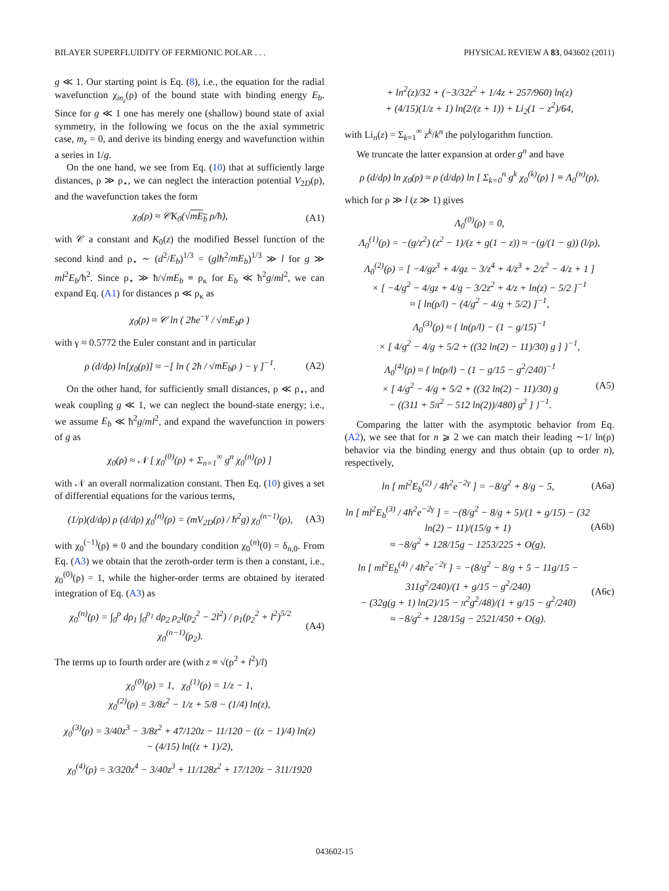BILAYER SUPERFLUIDITY OF FERMIONIC POLAR . . . PHYSICAL REVIEW A 83, 043602 (2011)
g ≪ 1. Our starting point is Eq. (8), i.e., the equation for the radial wavefunction χ<sub>m<sub>z</sub></sub>(ρ) of the bound state with binding energy E<sub>b</sub>. Since for g ≪ 1 one has merely one (shallow) bound state of axial symmetry, in the following we focus on the the axial symmetric case, m<sub>z</sub> = 0, and derive its binding energy and wavefunction within a series in 1/g.
On the one hand, we see from Eq. (10) that at sufficiently large distances, ρ ≫ ρ<sub>⋆</sub>, we can neglect the interaction potential V<sub>2D</sub>(ρ), and the wavefunction takes the form
χ<sub>0</sub>(ρ) ≈ 𝒞K<sub>0</sub>(√mE<sub>b</sub> ρ/ħ), (A1)
with 𝒞 a constant and K<sub>0</sub>(z) the modified Bessel function of the second kind and ρ<sub>⋆</sub> ∼ (d<sup>2</sup>/E<sub>b</sub>)<sup>1/3</sup> = (glħ<sup>2</sup>/mE<sub>b</sub>)<sup>1/3</sup> ≫ l for g ≫ ml<sup>2</sup>E<sub>b</sub>/ħ<sup>2</sup>. Since ρ<sub>⋆</sub> ≫ ħ/√mE<sub>b</sub> ≡ ρ<sub>κ</sub> for E<sub>b</sub> ≪ ħ<sup>2</sup>g/ml<sup>2</sup>, we can expand Eq. (A1) for distances ρ ≪ ρ<sub>κ</sub> as
χ<sub>0</sub>(ρ) ≈ 𝒞 ln ( 2ħe<sup>−γ</sup> / √mE<sub>b</sub>ρ )
with γ ≈ 0.5772 the Euler constant and in particular
ρ (d/dρ) ln[χ<sub>0</sub>(ρ)] ≈ −[ ln ( 2ħ / √mE<sub>b</sub>ρ ) − γ ]<sup>−1</sup>. (A2)
On the other hand, for sufficiently small distances, ρ ≪ ρ<sub>⋆</sub>, and weak coupling g ≪ 1, we can neglect the bound-state energy; i.e., we assume E<sub>b</sub> ≪ ħ<sup>2</sup>g/ml<sup>2</sup>, and expand the wavefunction in powers of g as
χ<sub>0</sub>(ρ) ≈ 𝒩 [ χ<sub>0</sub><sup>(0)</sup>(ρ) + Σ<sub>n=1</sub><sup>∞</sup> g<sup>n</sup> χ<sub>0</sub><sup>(n)</sup>(ρ) ]
with 𝒩 an overall normalization constant. Then Eq. (10) gives a set of differential equations for the various terms,
(1/ρ)(d/dρ) ρ (d/dρ) χ<sub>0</sub><sup>(n)</sup>(ρ) = (mV<sub>2D</sub>(ρ) / ħ<sup>2</sup>g) χ<sub>0</sub><sup>(n−1)</sup>(ρ), (A3)
with χ<sub>0</sub><sup>(−1)</sup>(ρ) ≡ 0 and the boundary condition χ<sub>0</sub><sup>(n)</sup>(0) = δ<sub>n,0</sub>. From Eq. (A3) we obtain that the zeroth-order term is then a constant, i.e., χ<sub>0</sub><sup>(0)</sup>(ρ) = 1, while the higher-order terms are obtained by iterated integration of Eq. (A3) as
χ<sub>0</sub><sup>(n)</sup>(ρ) = ∫<sub>0</sub><sup>ρ</sup> dρ<sub>1</sub> ∫<sub>0</sub><sup>ρ<sub>1</sub></sup> dρ<sub>2</sub> ρ<sub>2</sub>l(ρ<sub>2</sub><sup>2</sup> − 2l<sup>2</sup>) / ρ<sub>1</sub>(ρ<sub>2</sub><sup>2</sup> + l<sup>2</sup>)<sup>5/2</sup> χ<sub>0</sub><sup>(n−1)</sup>(ρ<sub>2</sub>). (A4)
The terms up to fourth order are (with z ≡ √(ρ<sup>2</sup> + l<sup>2</sup>)/l)
χ<sub>0</sub><sup>(0)</sup>(ρ) = 1, χ<sub>0</sub><sup>(1)</sup>(ρ) = 1/z − 1,
χ<sub>0</sub><sup>(2)</sup>(ρ) = 3/8z<sup>2</sup> − 1/z + 5/8 − (1/4) ln(z),
χ<sub>0</sub><sup>(3)</sup>(ρ) = 3/40z<sup>3</sup> − 3/8z<sup>2</sup> + 47/120z − 11/120 − ((z − 1)/4) ln(z)
− (4/15) ln((z + 1)/2),
χ<sub>0</sub><sup>(4)</sup>(ρ) = 3/320z<sup>4</sup> − 3/40z<sup>3</sup> + 11/128z<sup>2</sup> + 17/120z − 311/1920
+ ln<sup>2</sup>(z)/32 + (−3/32z<sup>2</sup> + 1/4z + 257/960) ln(z)
+ (4/15)(1/z + 1) ln(2/(z + 1)) + Li<sub>2</sub>(1 − z<sup>2</sup>)/64,
with Li<sub>n</sub>(z) = Σ<sub>k=1</sub><sup>∞</sup> z<sup>k</sup>/k<sup>n</sup> the polylogarithm function.
We truncate the latter expansion at order g<sup>n</sup> and have
ρ (d/dρ) ln χ<sub>0</sub>(ρ) ≈ ρ (d/dρ) ln [ Σ<sub>k=0</sub><sup>n</sup> g<sup>k</sup> χ<sub>0</sub><sup>(k)</sup>(ρ) ] ≡ Λ<sub>0</sub><sup>(n)</sup>(ρ),
which for ρ ≫ l (z ≫ 1) gives
Λ<sub>0</sub><sup>(0)</sup>(ρ) = 0,
Λ<sub>0</sub><sup>(1)</sup>(ρ) = −(g/z<sup>2</sup>) (z<sup>2</sup> − 1)/(z + g(1 − z)) ≈ −(g/(1 − g)) (l/ρ),
Λ<sub>0</sub><sup>(2)</sup>(ρ) = [ −4/gz<sup>3</sup> + 4/gz − 3/z<sup>4</sup> + 4/z<sup>3</sup> + 2/z<sup>2</sup> − 4/z + 1 ]
× [ −4/g<sup>2</sup> − 4/gz + 4/g − 3/2z<sup>2</sup> + 4/z + ln(z) − 5/2 ]<sup>−1</sup>
≈ [ ln(ρ/l) − (4/g<sup>2</sup> − 4/g + 5/2) ]<sup>−1</sup>,
Λ<sub>0</sub><sup>(3)</sup>(ρ) ≈ { ln(ρ/l) − (1 − g/15)<sup>−1</sup>
× [ 4/g<sup>2</sup> − 4/g + 5/2 + ((32 ln(2) − 11)/30) g ] }<sup>−1</sup>,
Λ<sub>0</sub><sup>(4)</sup>(ρ) ≈ { ln(ρ/l) − (1 − g/15 − g<sup>2</sup>/240)<sup>−1</sup>
× [ 4/g<sup>2</sup> − 4/g + 5/2 + ((32 ln(2) − 11)/30) g
− ((311 + 5π<sup>2</sup> − 512 ln(2))/480) g<sup>2</sup> ] }<sup>−1</sup>. (A5)
Comparing the latter with the asymptotic behavior from Eq. (A2), we see that for n ⩾ 2 we can match their leading ∼1/ ln(ρ) behavior via the binding energy and thus obtain (up to order n), respectively,
ln [ ml<sup>2</sup>E<sub>b</sub><sup>(2)</sup> / 4ħ<sup>2</sup>e<sup>−2γ</sup> ] = −8/g<sup>2</sup> + 8/g − 5, (A6a)
ln [ ml<sup>2</sup>E<sub>b</sub><sup>(3)</sup> / 4ħ<sup>2</sup>e<sup>−2γ</sup> ] = −(8/g<sup>2</sup> − 8/g + 5)/(1 + g/15) − (32 ln(2) − 11)/(15/g + 1)
≈ −8/g<sup>2</sup> + 128/15g − 1253/225 + O(g), (A6b)
ln [ ml<sup>2</sup>E<sub>b</sub><sup>(4)</sup> / 4ħ<sup>2</sup>e<sup>−2γ</sup> ] = −(8/g<sup>2</sup> − 8/g + 5 − 11g/15 − 311g<sup>2</sup>/240)/(1 + g/15 − g<sup>2</sup>/240)
− (32g(g + 1) ln(2)/15 − π<sup>2</sup>g<sup>2</sup>/48)/(1 + g/15 − g<sup>2</sup>/240)
≈ −8/g<sup>2</sup> + 128/15g − 2521/450 + O(g). (A6c)
043602-15